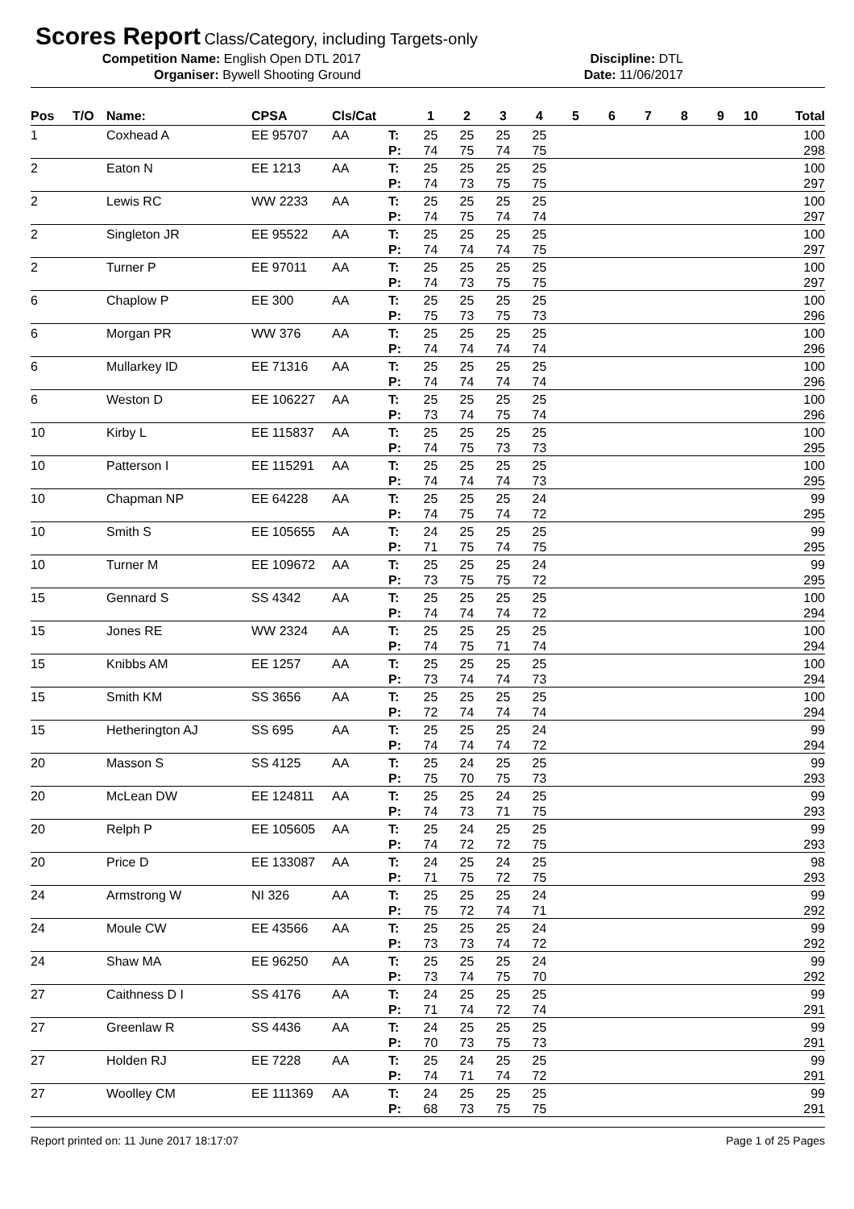Scores Report
Class/Category, including Targets-only
Competition Name: English Open DTL 2017 Discipline: DTL
Organiser: Bywell Shooting Ground Date: 11/06/2017
| Pos | T/O | Name: | CPSA | Cls/Cat | | 1 | 2 | 3 | 4 | 5 | 6 | 7 | 8 | 9 | 10 | Total |
| --- | --- | --- | --- | --- | --- | --- | --- | --- | --- | --- | --- | --- | --- | --- | --- | --- |
| 1 | | Coxhead A | EE 95707 | AA | T: | 25 | 25 | 25 | 25 | | | | | | | 100 |
| | | | | | P: | 74 | 75 | 74 | 75 | | | | | | | 298 |
| 2 | | Eaton N | EE 1213 | AA | T: | 25 | 25 | 25 | 25 | | | | | | | 100 |
| | | | | | P: | 74 | 73 | 75 | 75 | | | | | | | 297 |
| 2 | | Lewis RC | WW 2233 | AA | T: | 25 | 25 | 25 | 25 | | | | | | | 100 |
| | | | | | P: | 74 | 75 | 74 | 74 | | | | | | | 297 |
| 2 | | Singleton JR | EE 95522 | AA | T: | 25 | 25 | 25 | 25 | | | | | | | 100 |
| | | | | | P: | 74 | 74 | 74 | 75 | | | | | | | 297 |
| 2 | | Turner P | EE 97011 | AA | T: | 25 | 25 | 25 | 25 | | | | | | | 100 |
| | | | | | P: | 74 | 73 | 75 | 75 | | | | | | | 297 |
| 6 | | Chaplow P | EE 300 | AA | T: | 25 | 25 | 25 | 25 | | | | | | | 100 |
| | | | | | P: | 75 | 73 | 75 | 73 | | | | | | | 296 |
| 6 | | Morgan PR | WW 376 | AA | T: | 25 | 25 | 25 | 25 | | | | | | | 100 |
| | | | | | P: | 74 | 74 | 74 | 74 | | | | | | | 296 |
| 6 | | Mullarkey ID | EE 71316 | AA | T: | 25 | 25 | 25 | 25 | | | | | | | 100 |
| | | | | | P: | 74 | 74 | 74 | 74 | | | | | | | 296 |
| 6 | | Weston D | EE 106227 | AA | T: | 25 | 25 | 25 | 25 | | | | | | | 100 |
| | | | | | P: | 73 | 74 | 75 | 74 | | | | | | | 296 |
| 10 | | Kirby L | EE 115837 | AA | T: | 25 | 25 | 25 | 25 | | | | | | | 100 |
| | | | | | P: | 74 | 75 | 73 | 73 | | | | | | | 295 |
| 10 | | Patterson I | EE 115291 | AA | T: | 25 | 25 | 25 | 25 | | | | | | | 100 |
| | | | | | P: | 74 | 74 | 74 | 73 | | | | | | | 295 |
| 10 | | Chapman NP | EE 64228 | AA | T: | 25 | 25 | 25 | 24 | | | | | | | 99 |
| | | | | | P: | 74 | 75 | 74 | 72 | | | | | | | 295 |
| 10 | | Smith S | EE 105655 | AA | T: | 24 | 25 | 25 | 25 | | | | | | | 99 |
| | | | | | P: | 71 | 75 | 74 | 75 | | | | | | | 295 |
| 10 | | Turner M | EE 109672 | AA | T: | 25 | 25 | 25 | 24 | | | | | | | 99 |
| | | | | | P: | 73 | 75 | 75 | 72 | | | | | | | 295 |
| 15 | | Gennard S | SS 4342 | AA | T: | 25 | 25 | 25 | 25 | | | | | | | 100 |
| | | | | | P: | 74 | 74 | 74 | 72 | | | | | | | 294 |
| 15 | | Jones RE | WW 2324 | AA | T: | 25 | 25 | 25 | 25 | | | | | | | 100 |
| | | | | | P: | 74 | 75 | 71 | 74 | | | | | | | 294 |
| 15 | | Knibbs AM | EE 1257 | AA | T: | 25 | 25 | 25 | 25 | | | | | | | 100 |
| | | | | | P: | 73 | 74 | 74 | 73 | | | | | | | 294 |
| 15 | | Smith KM | SS 3656 | AA | T: | 25 | 25 | 25 | 25 | | | | | | | 100 |
| | | | | | P: | 72 | 74 | 74 | 74 | | | | | | | 294 |
| 15 | | Hetherington AJ | SS 695 | AA | T: | 25 | 25 | 25 | 24 | | | | | | | 99 |
| | | | | | P: | 74 | 74 | 74 | 72 | | | | | | | 294 |
| 20 | | Masson S | SS 4125 | AA | T: | 25 | 24 | 25 | 25 | | | | | | | 99 |
| | | | | | P: | 75 | 70 | 75 | 73 | | | | | | | 293 |
| 20 | | McLean DW | EE 124811 | AA | T: | 25 | 25 | 24 | 25 | | | | | | | 99 |
| | | | | | P: | 74 | 73 | 71 | 75 | | | | | | | 293 |
| 20 | | Relph P | EE 105605 | AA | T: | 25 | 24 | 25 | 25 | | | | | | | 99 |
| | | | | | P: | 74 | 72 | 72 | 75 | | | | | | | 293 |
| 20 | | Price D | EE 133087 | AA | T: | 24 | 25 | 24 | 25 | | | | | | | 98 |
| | | | | | P: | 71 | 75 | 72 | 75 | | | | | | | 293 |
| 24 | | Armstrong W | NI 326 | AA | T: | 25 | 25 | 25 | 24 | | | | | | | 99 |
| | | | | | P: | 75 | 72 | 74 | 71 | | | | | | | 292 |
| 24 | | Moule CW | EE 43566 | AA | T: | 25 | 25 | 25 | 24 | | | | | | | 99 |
| | | | | | P: | 73 | 73 | 74 | 72 | | | | | | | 292 |
| 24 | | Shaw MA | EE 96250 | AA | T: | 25 | 25 | 25 | 24 | | | | | | | 99 |
| | | | | | P: | 73 | 74 | 75 | 70 | | | | | | | 292 |
| 27 | | Caithness D I | SS 4176 | AA | T: | 24 | 25 | 25 | 25 | | | | | | | 99 |
| | | | | | P: | 71 | 74 | 72 | 74 | | | | | | | 291 |
| 27 | | Greenlaw R | SS 4436 | AA | T: | 24 | 25 | 25 | 25 | | | | | | | 99 |
| | | | | | P: | 70 | 73 | 75 | 73 | | | | | | | 291 |
| 27 | | Holden RJ | EE 7228 | AA | T: | 25 | 24 | 25 | 25 | | | | | | | 99 |
| | | | | | P: | 74 | 71 | 74 | 72 | | | | | | | 291 |
| 27 | | Woolley CM | EE 111369 | AA | T: | 24 | 25 | 25 | 25 | | | | | | | 99 |
| | | | | | P: | 68 | 73 | 75 | 75 | | | | | | | 291 |
Report printed on: 11 June 2017 18:17:07 Page 1 of 25 Pages